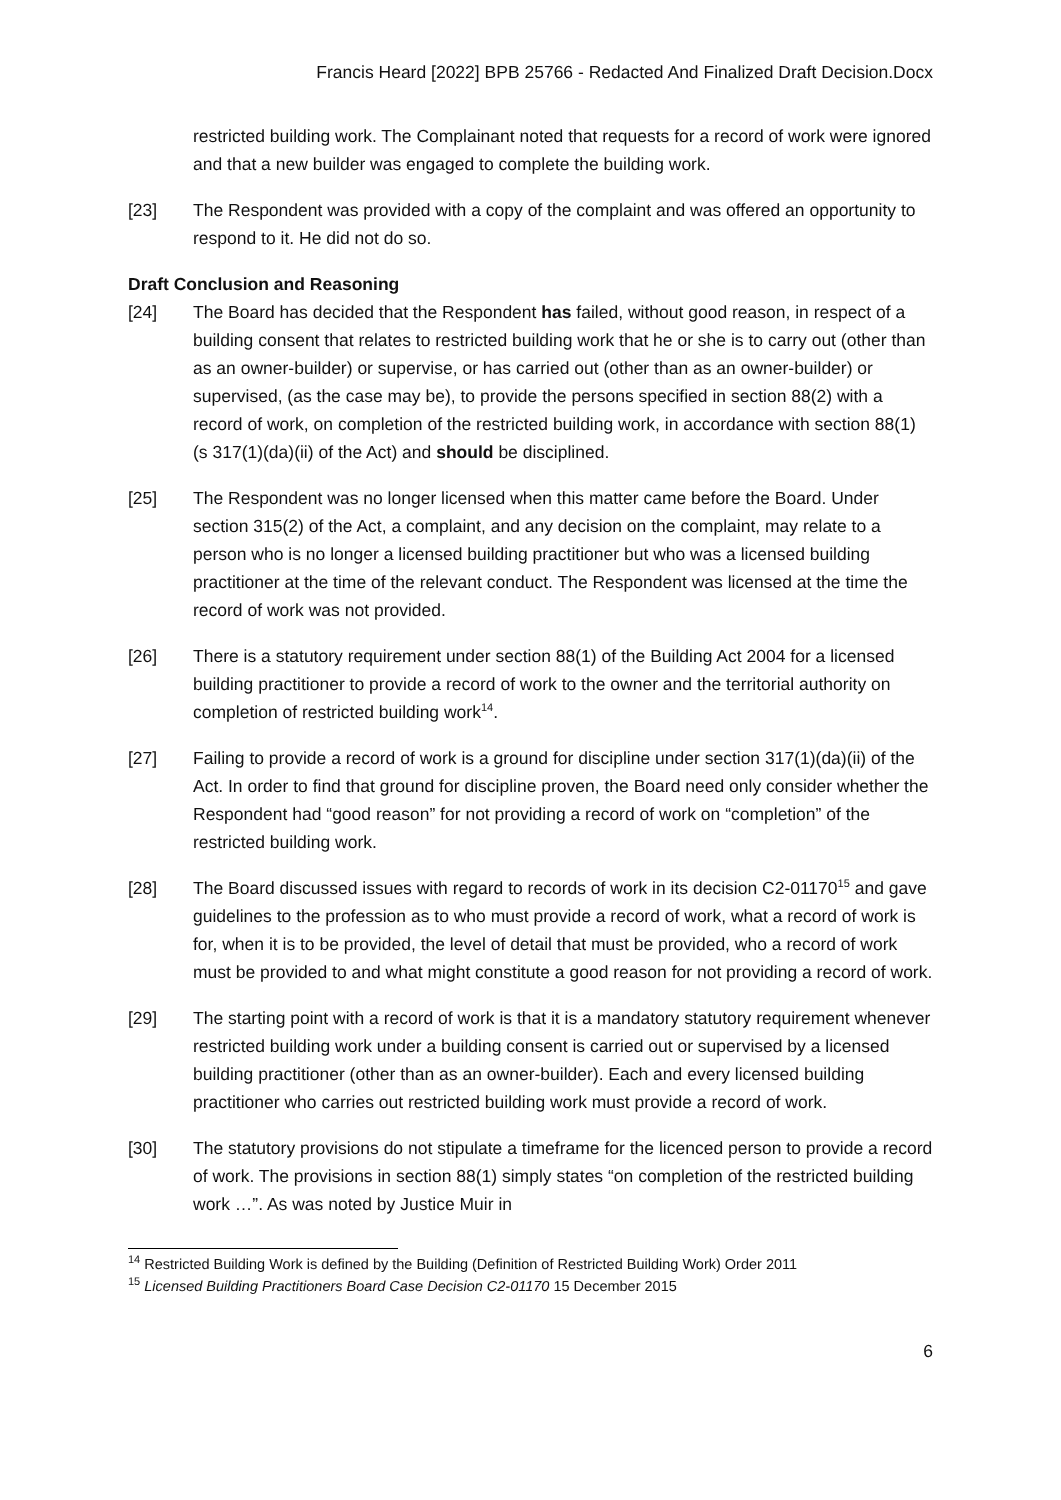Francis Heard [2022] BPB 25766 - Redacted And Finalized Draft Decision.Docx
restricted building work. The Complainant noted that requests for a record of work were ignored and that a new builder was engaged to complete the building work.
[23] The Respondent was provided with a copy of the complaint and was offered an opportunity to respond to it. He did not do so.
Draft Conclusion and Reasoning
[24] The Board has decided that the Respondent has failed, without good reason, in respect of a building consent that relates to restricted building work that he or she is to carry out (other than as an owner-builder) or supervise, or has carried out (other than as an owner-builder) or supervised, (as the case may be), to provide the persons specified in section 88(2) with a record of work, on completion of the restricted building work, in accordance with section 88(1) (s 317(1)(da)(ii) of the Act) and should be disciplined.
[25] The Respondent was no longer licensed when this matter came before the Board. Under section 315(2) of the Act, a complaint, and any decision on the complaint, may relate to a person who is no longer a licensed building practitioner but who was a licensed building practitioner at the time of the relevant conduct. The Respondent was licensed at the time the record of work was not provided.
[26] There is a statutory requirement under section 88(1) of the Building Act 2004 for a licensed building practitioner to provide a record of work to the owner and the territorial authority on completion of restricted building work<sup>14</sup>.
[27] Failing to provide a record of work is a ground for discipline under section 317(1)(da)(ii) of the Act. In order to find that ground for discipline proven, the Board need only consider whether the Respondent had “good reason” for not providing a record of work on “completion” of the restricted building work.
[28] The Board discussed issues with regard to records of work in its decision C2-01170<sup>15</sup> and gave guidelines to the profession as to who must provide a record of work, what a record of work is for, when it is to be provided, the level of detail that must be provided, who a record of work must be provided to and what might constitute a good reason for not providing a record of work.
[29] The starting point with a record of work is that it is a mandatory statutory requirement whenever restricted building work under a building consent is carried out or supervised by a licensed building practitioner (other than as an owner-builder). Each and every licensed building practitioner who carries out restricted building work must provide a record of work.
[30] The statutory provisions do not stipulate a timeframe for the licenced person to provide a record of work. The provisions in section 88(1) simply states “on completion of the restricted building work …”. As was noted by Justice Muir in
<sup>14</sup> Restricted Building Work is defined by the Building (Definition of Restricted Building Work) Order 2011
<sup>15</sup> Licensed Building Practitioners Board Case Decision C2-01170 15 December 2015
6